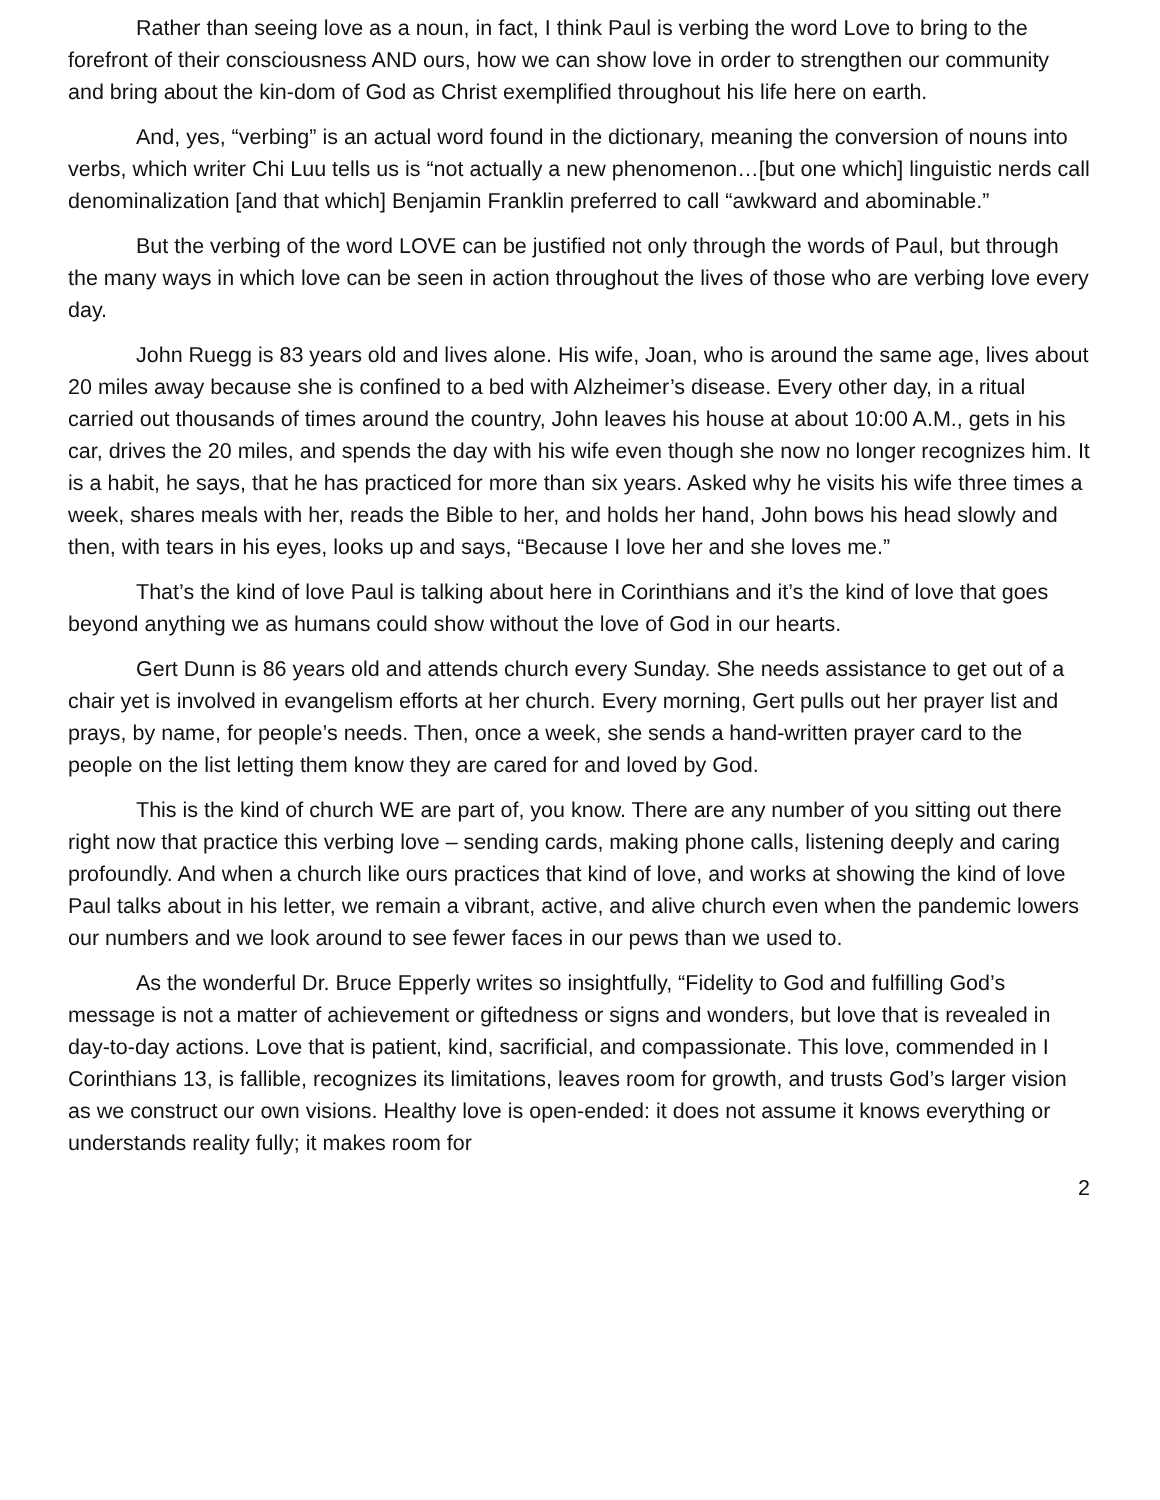Rather than seeing love as a noun, in fact, I think Paul is verbing the word Love to bring to the forefront of their consciousness AND ours, how we can show love in order to strengthen our community and bring about the kin-dom of God as Christ exemplified throughout his life here on earth.
And, yes, “verbing” is an actual word found in the dictionary, meaning the conversion of nouns into verbs, which writer Chi Luu tells us is “not actually a new phenomenon…[but one which] linguistic nerds call denominalization [and that which] Benjamin Franklin preferred to call “awkward and abominable.”
But the verbing of the word LOVE can be justified not only through the words of Paul, but through the many ways in which love can be seen in action throughout the lives of those who are verbing love every day.
John Ruegg is 83 years old and lives alone. His wife, Joan, who is around the same age, lives about 20 miles away because she is confined to a bed with Alzheimer’s disease. Every other day, in a ritual carried out thousands of times around the country, John leaves his house at about 10:00 A.M., gets in his car, drives the 20 miles, and spends the day with his wife even though she now no longer recognizes him. It is a habit, he says, that he has practiced for more than six years. Asked why he visits his wife three times a week, shares meals with her, reads the Bible to her, and holds her hand, John bows his head slowly and then, with tears in his eyes, looks up and says, “Because I love her and she loves me.”
That’s the kind of love Paul is talking about here in Corinthians and it’s the kind of love that goes beyond anything we as humans could show without the love of God in our hearts.
Gert Dunn is 86 years old and attends church every Sunday. She needs assistance to get out of a chair yet is involved in evangelism efforts at her church. Every morning, Gert pulls out her prayer list and prays, by name, for people’s needs. Then, once a week, she sends a hand-written prayer card to the people on the list letting them know they are cared for and loved by God.
This is the kind of church WE are part of, you know. There are any number of you sitting out there right now that practice this verbing love – sending cards, making phone calls, listening deeply and caring profoundly. And when a church like ours practices that kind of love, and works at showing the kind of love Paul talks about in his letter, we remain a vibrant, active, and alive church even when the pandemic lowers our numbers and we look around to see fewer faces in our pews than we used to.
As the wonderful Dr. Bruce Epperly writes so insightfully, “Fidelity to God and fulfilling God’s message is not a matter of achievement or giftedness or signs and wonders, but love that is revealed in day-to-day actions. Love that is patient, kind, sacrificial, and compassionate. This love, commended in I Corinthians 13, is fallible, recognizes its limitations, leaves room for growth, and trusts God’s larger vision as we construct our own visions. Healthy love is open-ended: it does not assume it knows everything or understands reality fully; it makes room for
2